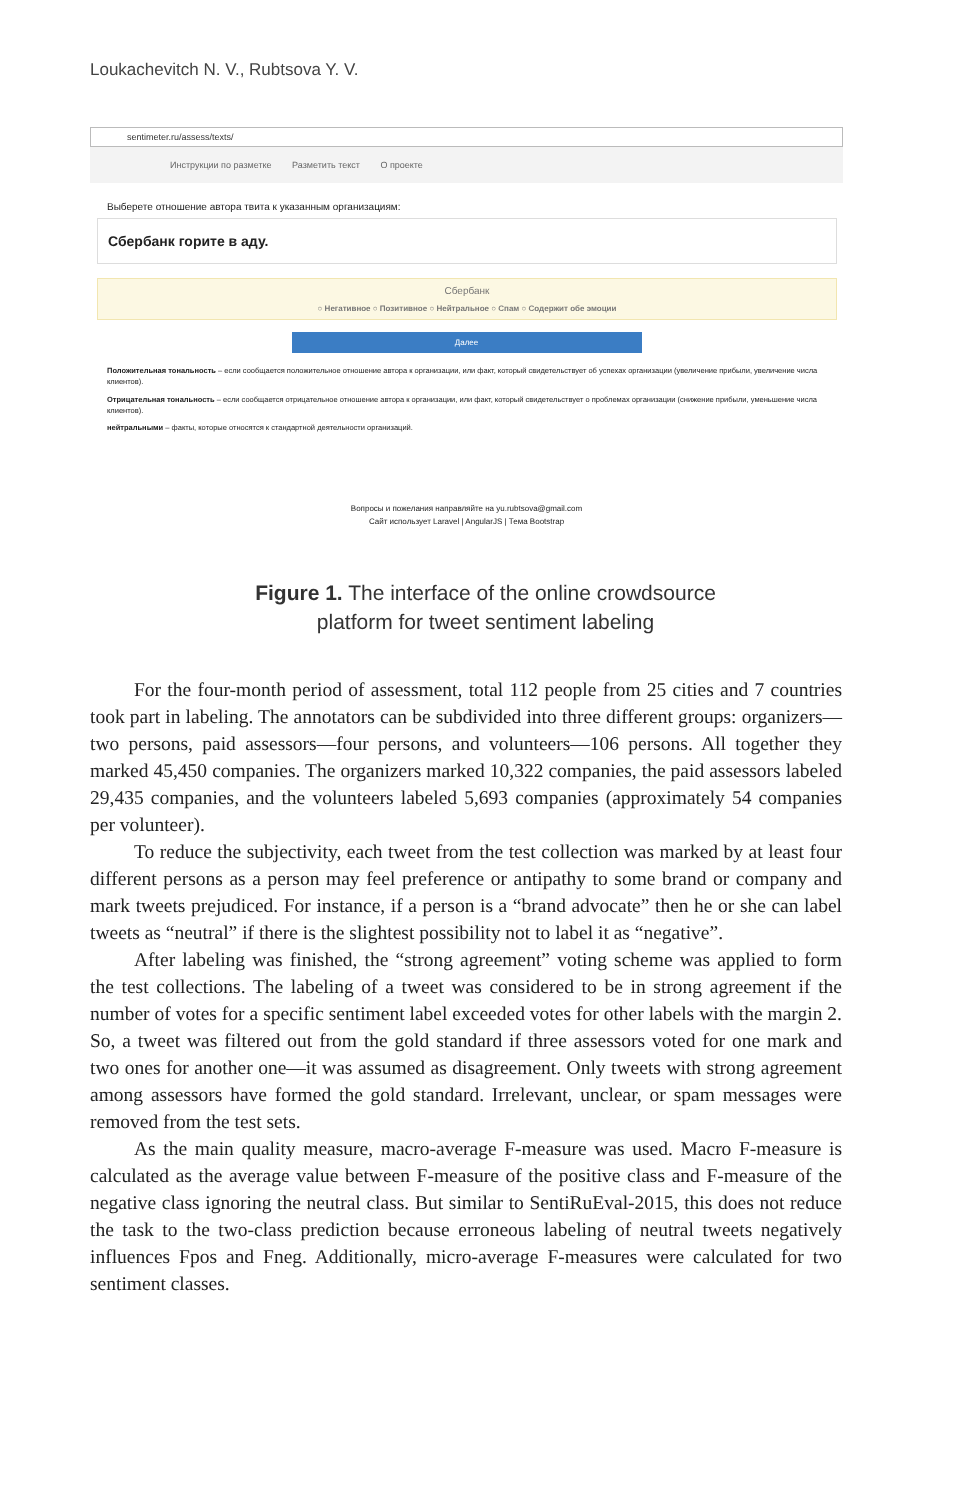Loukachevitch N. V., Rubtsova Y. V.
sentimeter.ru/assess/texts/
Инструкции по разметке Разметить текст О проекте
Выберете отношение автора твита к указанным организациям:
Сбербанк горите в аду.
Сбербанк
○ Негативное ○ Позитивное ○ Нейтральное ○ Спам ○ Содержит обе эмоции
Далее
Положительная тональность – если сообщается положительное отношение автора к организации, или факт, который свидетельствует об успехах организации (увеличение прибыли, увеличение числа клиентов).
Отрицательная тональность – если сообщается отрицательное отношение автора к организации, или факт, который свидетельствует о проблемах организации (снижение прибыли, уменьшение числа клиентов).
нейтральными – факты, которые относятся к стандартной деятельности организаций.
Вопросы и пожелания направляйте на yu.rubtsova@gmail.com
Сайт использует Laravel | AngularJS | Тема Bootstrap
Figure 1. The interface of the online crowdsource
platform for tweet sentiment labeling
For the four-month period of assessment, total 112 people from 25 cities and 7 countries took part in labeling. The annotators can be subdivided into three different groups: organizers—two persons, paid assessors—four persons, and volunteers—106 persons. All together they marked 45,450 companies. The organizers marked 10,322 companies, the paid assessors labeled 29,435 companies, and the volunteers labeled 5,693 companies (approximately 54 companies per volunteer).
To reduce the subjectivity, each tweet from the test collection was marked by at least four different persons as a person may feel preference or antipathy to some brand or company and mark tweets prejudiced. For instance, if a person is a “brand advocate” then he or she can label tweets as “neutral” if there is the slightest possibility not to label it as “negative”.
After labeling was finished, the “strong agreement” voting scheme was applied to form the test collections. The labeling of a tweet was considered to be in strong agreement if the number of votes for a specific sentiment label exceeded votes for other labels with the margin 2. So, a tweet was filtered out from the gold standard if three assessors voted for one mark and two ones for another one—it was assumed as disagreement. Only tweets with strong agreement among assessors have formed the gold standard. Irrelevant, unclear, or spam messages were removed from the test sets.
As the main quality measure, macro-average F-measure was used. Macro F-measure is calculated as the average value between F-measure of the positive class and F-measure of the negative class ignoring the neutral class. But similar to SentiRuEval-2015, this does not reduce the task to the two-class prediction because erroneous labeling of neutral tweets negatively influences Fpos and Fneg. Additionally, micro-average F-measures were calculated for two sentiment classes.